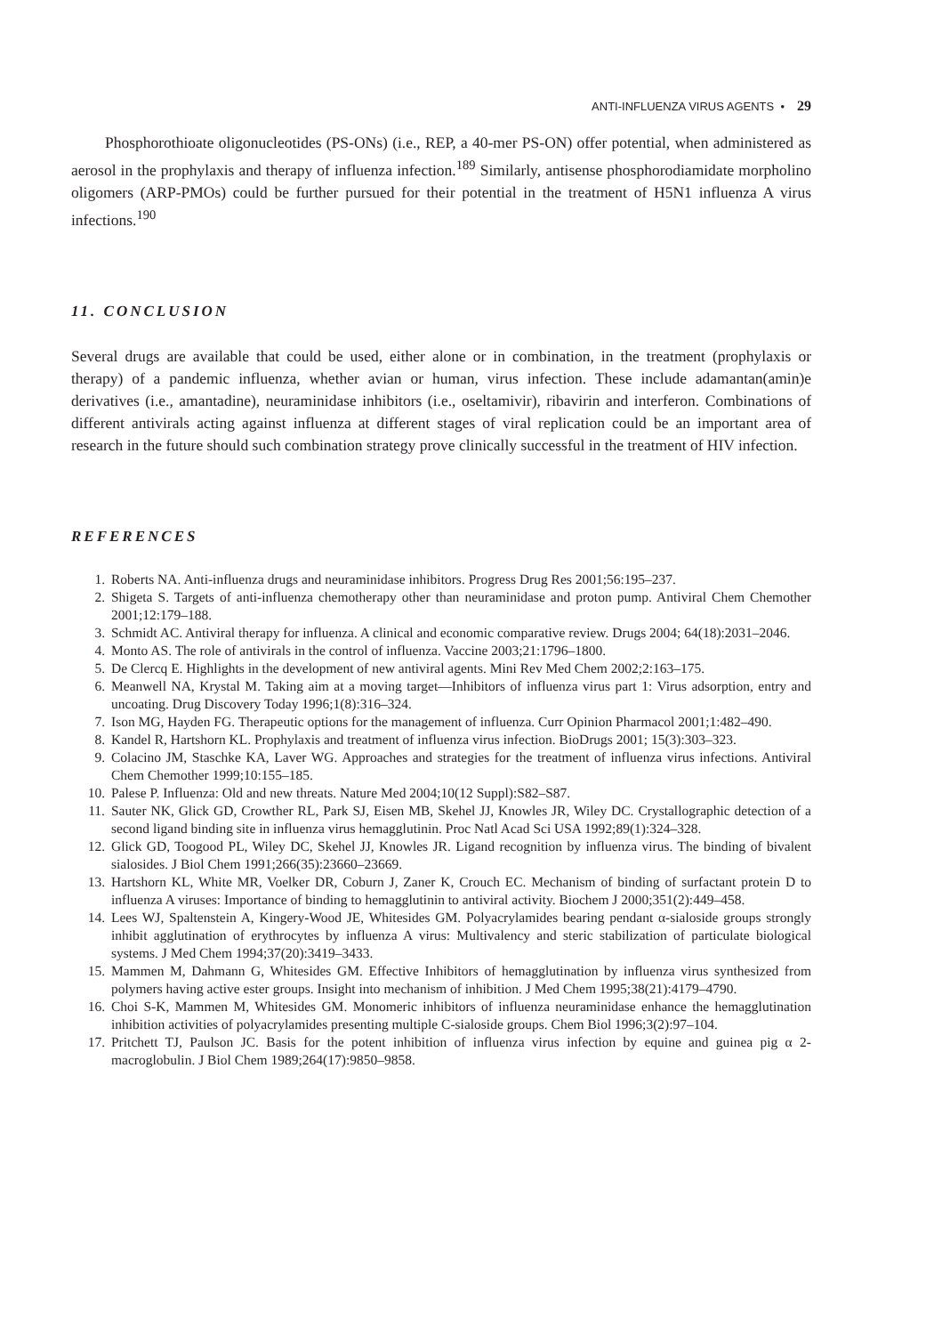ANTI-INFLUENZA VIRUS AGENTS • 29
Phosphorothioate oligonucleotides (PS-ONs) (i.e., REP, a 40-mer PS-ON) offer potential, when administered as aerosol in the prophylaxis and therapy of influenza infection.<sup>189</sup> Similarly, antisense phosphorodiamidate morpholino oligomers (ARP-PMOs) could be further pursued for their potential in the treatment of H5N1 influenza A virus infections.<sup>190</sup>
11. CONCLUSION
Several drugs are available that could be used, either alone or in combination, in the treatment (prophylaxis or therapy) of a pandemic influenza, whether avian or human, virus infection. These include adamantan(amin)e derivatives (i.e., amantadine), neuraminidase inhibitors (i.e., oseltamivir), ribavirin and interferon. Combinations of different antivirals acting against influenza at different stages of viral replication could be an important area of research in the future should such combination strategy prove clinically successful in the treatment of HIV infection.
REFERENCES
1. Roberts NA. Anti-influenza drugs and neuraminidase inhibitors. Progress Drug Res 2001;56:195–237.
2. Shigeta S. Targets of anti-influenza chemotherapy other than neuraminidase and proton pump. Antiviral Chem Chemother 2001;12:179–188.
3. Schmidt AC. Antiviral therapy for influenza. A clinical and economic comparative review. Drugs 2004; 64(18):2031–2046.
4. Monto AS. The role of antivirals in the control of influenza. Vaccine 2003;21:1796–1800.
5. De Clercq E. Highlights in the development of new antiviral agents. Mini Rev Med Chem 2002;2:163–175.
6. Meanwell NA, Krystal M. Taking aim at a moving target—Inhibitors of influenza virus part 1: Virus adsorption, entry and uncoating. Drug Discovery Today 1996;1(8):316–324.
7. Ison MG, Hayden FG. Therapeutic options for the management of influenza. Curr Opinion Pharmacol 2001;1:482–490.
8. Kandel R, Hartshorn KL. Prophylaxis and treatment of influenza virus infection. BioDrugs 2001; 15(3):303–323.
9. Colacino JM, Staschke KA, Laver WG. Approaches and strategies for the treatment of influenza virus infections. Antiviral Chem Chemother 1999;10:155–185.
10. Palese P. Influenza: Old and new threats. Nature Med 2004;10(12 Suppl):S82–S87.
11. Sauter NK, Glick GD, Crowther RL, Park SJ, Eisen MB, Skehel JJ, Knowles JR, Wiley DC. Crystallographic detection of a second ligand binding site in influenza virus hemagglutinin. Proc Natl Acad Sci USA 1992;89(1):324–328.
12. Glick GD, Toogood PL, Wiley DC, Skehel JJ, Knowles JR. Ligand recognition by influenza virus. The binding of bivalent sialosides. J Biol Chem 1991;266(35):23660–23669.
13. Hartshorn KL, White MR, Voelker DR, Coburn J, Zaner K, Crouch EC. Mechanism of binding of surfactant protein D to influenza A viruses: Importance of binding to hemagglutinin to antiviral activity. Biochem J 2000;351(2):449–458.
14. Lees WJ, Spaltenstein A, Kingery-Wood JE, Whitesides GM. Polyacrylamides bearing pendant α-sialoside groups strongly inhibit agglutination of erythrocytes by influenza A virus: Multivalency and steric stabilization of particulate biological systems. J Med Chem 1994;37(20):3419–3433.
15. Mammen M, Dahmann G, Whitesides GM. Effective Inhibitors of hemagglutination by influenza virus synthesized from polymers having active ester groups. Insight into mechanism of inhibition. J Med Chem 1995;38(21):4179–4790.
16. Choi S-K, Mammen M, Whitesides GM. Monomeric inhibitors of influenza neuraminidase enhance the hemagglutination inhibition activities of polyacrylamides presenting multiple C-sialoside groups. Chem Biol 1996;3(2):97–104.
17. Pritchett TJ, Paulson JC. Basis for the potent inhibition of influenza virus infection by equine and guinea pig α 2-macroglobulin. J Biol Chem 1989;264(17):9850–9858.